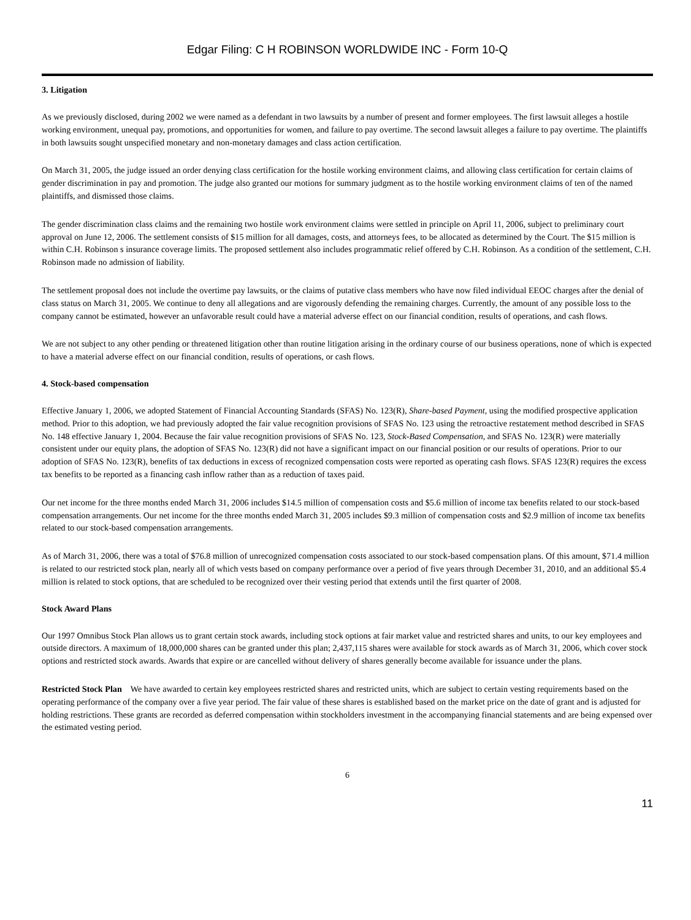Edgar Filing: C H ROBINSON WORLDWIDE INC - Form 10-Q
3. Litigation
As we previously disclosed, during 2002 we were named as a defendant in two lawsuits by a number of present and former employees. The first lawsuit alleges a hostile working environment, unequal pay, promotions, and opportunities for women, and failure to pay overtime. The second lawsuit alleges a failure to pay overtime. The plaintiffs in both lawsuits sought unspecified monetary and non-monetary damages and class action certification.
On March 31, 2005, the judge issued an order denying class certification for the hostile working environment claims, and allowing class certification for certain claims of gender discrimination in pay and promotion. The judge also granted our motions for summary judgment as to the hostile working environment claims of ten of the named plaintiffs, and dismissed those claims.
The gender discrimination class claims and the remaining two hostile work environment claims were settled in principle on April 11, 2006, subject to preliminary court approval on June 12, 2006. The settlement consists of $15 million for all damages, costs, and attorneys fees, to be allocated as determined by the Court. The $15 million is within C.H. Robinson s insurance coverage limits. The proposed settlement also includes programmatic relief offered by C.H. Robinson. As a condition of the settlement, C.H. Robinson made no admission of liability.
The settlement proposal does not include the overtime pay lawsuits, or the claims of putative class members who have now filed individual EEOC charges after the denial of class status on March 31, 2005. We continue to deny all allegations and are vigorously defending the remaining charges. Currently, the amount of any possible loss to the company cannot be estimated, however an unfavorable result could have a material adverse effect on our financial condition, results of operations, and cash flows.
We are not subject to any other pending or threatened litigation other than routine litigation arising in the ordinary course of our business operations, none of which is expected to have a material adverse effect on our financial condition, results of operations, or cash flows.
4. Stock-based compensation
Effective January 1, 2006, we adopted Statement of Financial Accounting Standards (SFAS) No. 123(R), Share-based Payment, using the modified prospective application method. Prior to this adoption, we had previously adopted the fair value recognition provisions of SFAS No. 123 using the retroactive restatement method described in SFAS No. 148 effective January 1, 2004. Because the fair value recognition provisions of SFAS No. 123, Stock-Based Compensation, and SFAS No. 123(R) were materially consistent under our equity plans, the adoption of SFAS No. 123(R) did not have a significant impact on our financial position or our results of operations. Prior to our adoption of SFAS No. 123(R), benefits of tax deductions in excess of recognized compensation costs were reported as operating cash flows. SFAS 123(R) requires the excess tax benefits to be reported as a financing cash inflow rather than as a reduction of taxes paid.
Our net income for the three months ended March 31, 2006 includes $14.5 million of compensation costs and $5.6 million of income tax benefits related to our stock-based compensation arrangements. Our net income for the three months ended March 31, 2005 includes $9.3 million of compensation costs and $2.9 million of income tax benefits related to our stock-based compensation arrangements.
As of March 31, 2006, there was a total of $76.8 million of unrecognized compensation costs associated to our stock-based compensation plans. Of this amount, $71.4 million is related to our restricted stock plan, nearly all of which vests based on company performance over a period of five years through December 31, 2010, and an additional $5.4 million is related to stock options, that are scheduled to be recognized over their vesting period that extends until the first quarter of 2008.
Stock Award Plans
Our 1997 Omnibus Stock Plan allows us to grant certain stock awards, including stock options at fair market value and restricted shares and units, to our key employees and outside directors. A maximum of 18,000,000 shares can be granted under this plan; 2,437,115 shares were available for stock awards as of March 31, 2006, which cover stock options and restricted stock awards. Awards that expire or are cancelled without delivery of shares generally become available for issuance under the plans.
Restricted Stock Plan We have awarded to certain key employees restricted shares and restricted units, which are subject to certain vesting requirements based on the operating performance of the company over a five year period. The fair value of these shares is established based on the market price on the date of grant and is adjusted for holding restrictions. These grants are recorded as deferred compensation within stockholders investment in the accompanying financial statements and are being expensed over the estimated vesting period.
6
11